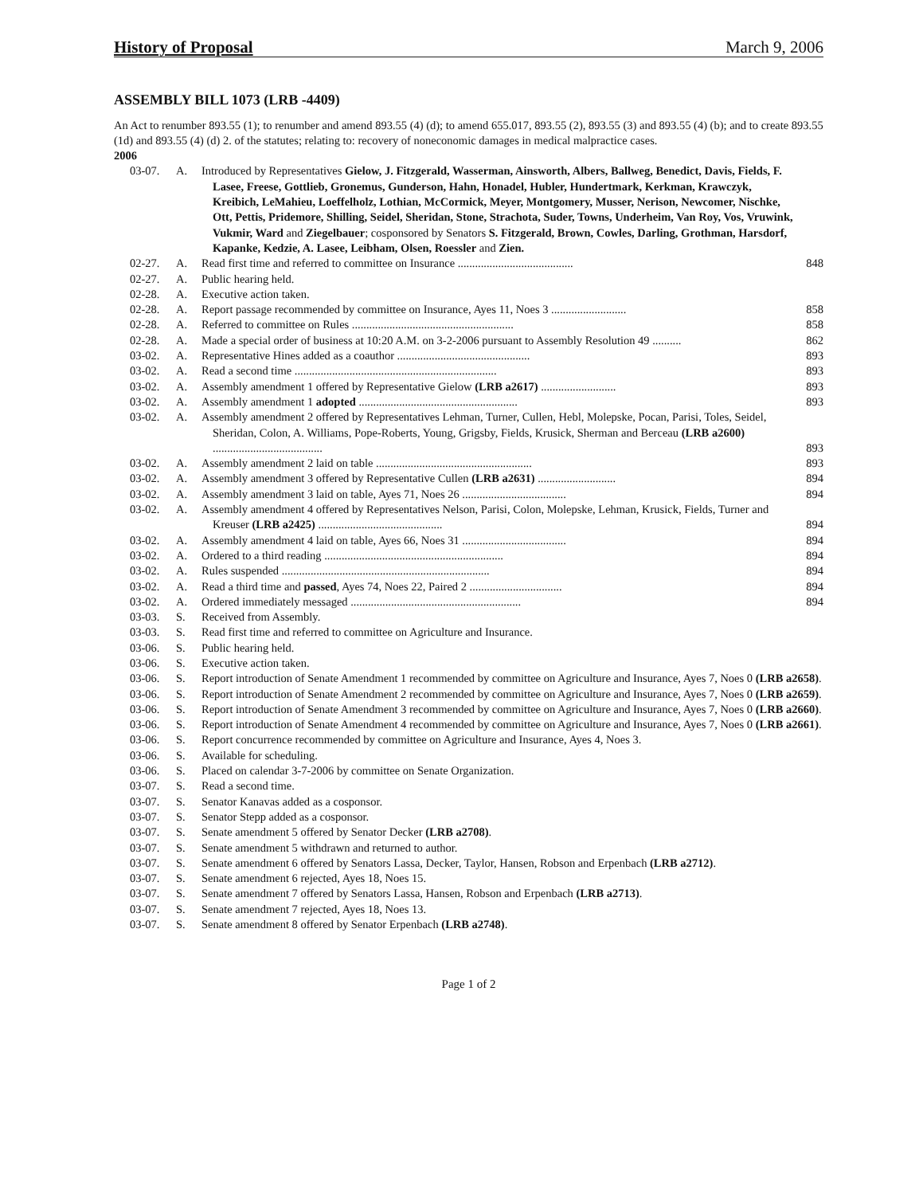History of Proposal March 9, 2006
ASSEMBLY BILL 1073 (LRB -4409)
An Act to renumber 893.55 (1); to renumber and amend 893.55 (4) (d); to amend 655.017, 893.55 (2), 893.55 (3) and 893.55 (4) (b); and to create 893.55 (1d) and 893.55 (4) (d) 2. of the statutes; relating to: recovery of noneconomic damages in medical malpractice cases.
2006
03-07. A. Introduced by Representatives Gielow, J. Fitzgerald, Wasserman, Ainsworth, Albers, Ballweg, Benedict, Davis, Fields, F. Lasee, Freese, Gottlieb, Gronemus, Gunderson, Hahn, Honadel, Hubler, Hundertmark, Kerkman, Krawczyk, Kreibich, LeMahieu, Loeffelholz, Lothian, McCormick, Meyer, Montgomery, Musser, Nerison, Newcomer, Nischke, Ott, Pettis, Pridemore, Shilling, Seidel, Sheridan, Stone, Strachota, Suder, Towns, Underheim, Van Roy, Vos, Vruwink, Vukmir, Ward and Ziegelbauer; cosponsored by Senators S. Fitzgerald, Brown, Cowles, Darling, Grothman, Harsdorf, Kapanke, Kedzie, A. Lasee, Leibham, Olsen, Roessler and Zien.
02-27. A. Read first time and referred to committee on Insurance ........................................ 848
02-27. A. Public hearing held.
02-28. A. Executive action taken.
02-28. A. Report passage recommended by committee on Insurance, Ayes 11, Noes 3 .......................... 858
02-28. A. Referred to committee on Rules ........................................................ 858
02-28. A. Made a special order of business at 10:20 A.M. on 3-2-2006 pursuant to Assembly Resolution 49 .......... 862
03-02. A. Representative Hines added as a coauthor .............................................. 893
03-02. A. Read a second time ...................................................................... 893
03-02. A. Assembly amendment 1 offered by Representative Gielow (LRB a2617) .......................... 893
03-02. A. Assembly amendment 1 adopted ....................................................... 893
03-02. A. Assembly amendment 2 offered by Representatives Lehman, Turner, Cullen, Hebl, Molepske, Pocan, Parisi, Toles, Seidel, Sheridan, Colon, A. Williams, Pope-Roberts, Young, Grigsby, Fields, Krusick, Sherman and Berceau (LRB a2600) ...................................... 893
03-02. A. Assembly amendment 2 laid on table ...................................................... 893
03-02. A. Assembly amendment 3 offered by Representative Cullen (LRB a2631) ........................... 894
03-02. A. Assembly amendment 3 laid on table, Ayes 71, Noes 26 .................................... 894
03-02. A. Assembly amendment 4 offered by Representatives Nelson, Parisi, Colon, Molepske, Lehman, Krusick, Fields, Turner and Kreuser (LRB a2425) ........................................... 894
03-02. A. Assembly amendment 4 laid on table, Ayes 66, Noes 31 .................................... 894
03-02. A. Ordered to a third reading .............................................................. 894
03-02. A. Rules suspended ........................................................................ 894
03-02. A. Read a third time and passed, Ayes 74, Noes 22, Paired 2 ................................ 894
03-02. A. Ordered immediately messaged ........................................................... 894
03-03. S. Received from Assembly.
03-03. S. Read first time and referred to committee on Agriculture and Insurance.
03-06. S. Public hearing held.
03-06. S. Executive action taken.
03-06. S. Report introduction of Senate Amendment 1 recommended by committee on Agriculture and Insurance, Ayes 7, Noes 0 (LRB a2658).
03-06. S. Report introduction of Senate Amendment 2 recommended by committee on Agriculture and Insurance, Ayes 7, Noes 0 (LRB a2659).
03-06. S. Report introduction of Senate Amendment 3 recommended by committee on Agriculture and Insurance, Ayes 7, Noes 0 (LRB a2660).
03-06. S. Report introduction of Senate Amendment 4 recommended by committee on Agriculture and Insurance, Ayes 7, Noes 0 (LRB a2661).
03-06. S. Report concurrence recommended by committee on Agriculture and Insurance, Ayes 4, Noes 3.
03-06. S. Available for scheduling.
03-06. S. Placed on calendar 3-7-2006 by committee on Senate Organization.
03-07. S. Read a second time.
03-07. S. Senator Kanavas added as a cosponsor.
03-07. S. Senator Stepp added as a cosponsor.
03-07. S. Senate amendment 5 offered by Senator Decker (LRB a2708).
03-07. S. Senate amendment 5 withdrawn and returned to author.
03-07. S. Senate amendment 6 offered by Senators Lassa, Decker, Taylor, Hansen, Robson and Erpenbach (LRB a2712).
03-07. S. Senate amendment 6 rejected, Ayes 18, Noes 15.
03-07. S. Senate amendment 7 offered by Senators Lassa, Hansen, Robson and Erpenbach (LRB a2713).
03-07. S. Senate amendment 7 rejected, Ayes 18, Noes 13.
03-07. S. Senate amendment 8 offered by Senator Erpenbach (LRB a2748).
Page 1 of 2